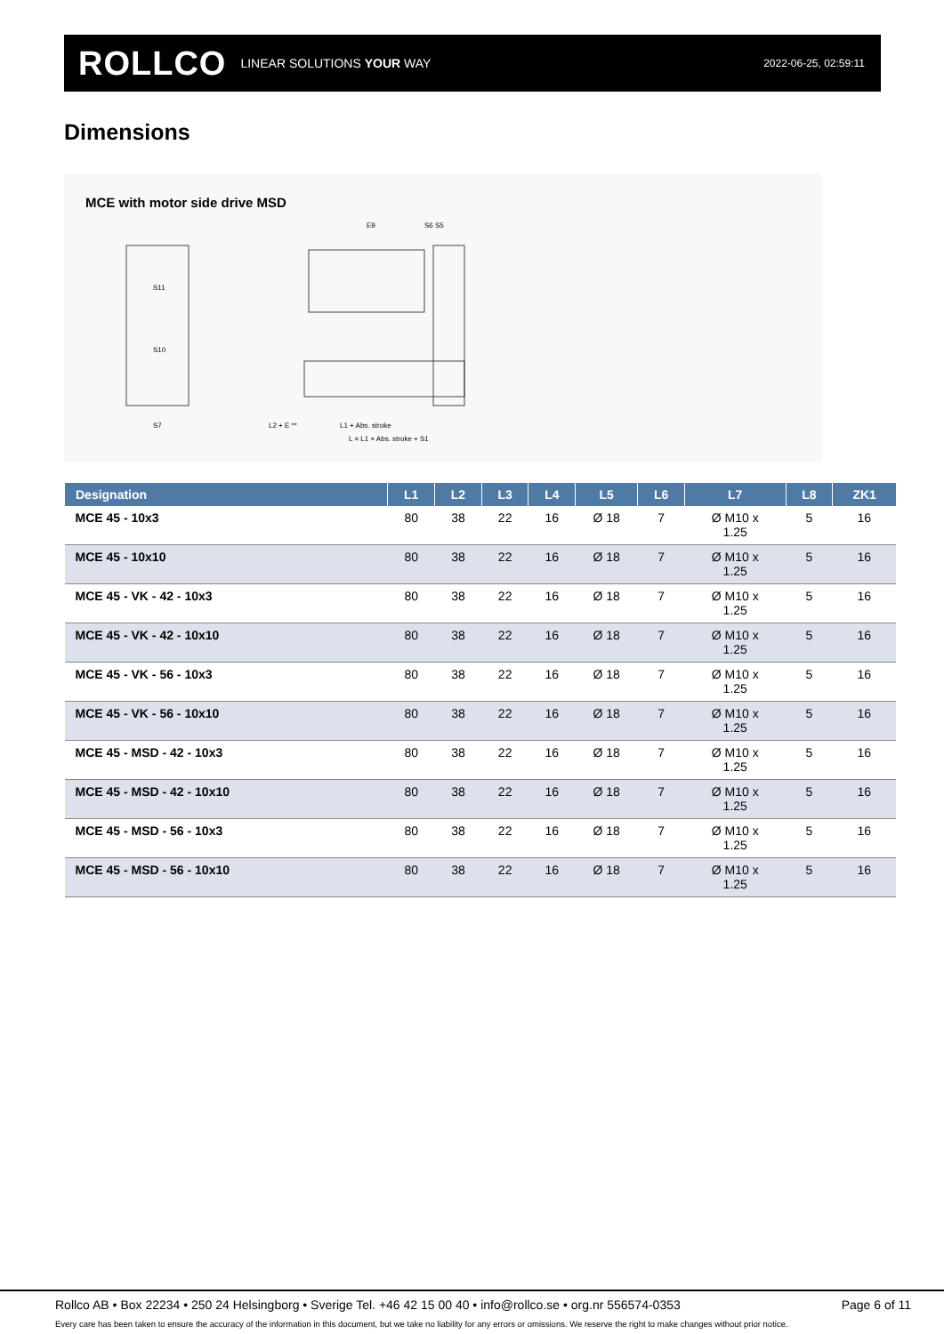ROLLCO LINEAR SOLUTIONS YOUR WAY
2022-06-25, 02:59:11
Dimensions
MCE with motor side drive MSD
S11
S10
S7
L2 + E **
L1 + Abs. stroke
L = L1 + Abs. stroke + S1
E9
S6 S5
| Designation | L1 | L2 | L3 | L4 | L5 | L6 | L7 | L8 | ZK1 |
| --- | --- | --- | --- | --- | --- | --- | --- | --- | --- |
| MCE 45 - 10x3 | 80 | 38 | 22 | 16 | Ø 18 | 7 | Ø M10 x 1.25 | 5 | 16 |
| MCE 45 - 10x10 | 80 | 38 | 22 | 16 | Ø 18 | 7 | Ø M10 x 1.25 | 5 | 16 |
| MCE 45 - VK - 42 - 10x3 | 80 | 38 | 22 | 16 | Ø 18 | 7 | Ø M10 x 1.25 | 5 | 16 |
| MCE 45 - VK - 42 - 10x10 | 80 | 38 | 22 | 16 | Ø 18 | 7 | Ø M10 x 1.25 | 5 | 16 |
| MCE 45 - VK - 56 - 10x3 | 80 | 38 | 22 | 16 | Ø 18 | 7 | Ø M10 x 1.25 | 5 | 16 |
| MCE 45 - VK - 56 - 10x10 | 80 | 38 | 22 | 16 | Ø 18 | 7 | Ø M10 x 1.25 | 5 | 16 |
| MCE 45 - MSD - 42 - 10x3 | 80 | 38 | 22 | 16 | Ø 18 | 7 | Ø M10 x 1.25 | 5 | 16 |
| MCE 45 - MSD - 42 - 10x10 | 80 | 38 | 22 | 16 | Ø 18 | 7 | Ø M10 x 1.25 | 5 | 16 |
| MCE 45 - MSD - 56 - 10x3 | 80 | 38 | 22 | 16 | Ø 18 | 7 | Ø M10 x 1.25 | 5 | 16 |
| MCE 45 - MSD - 56 - 10x10 | 80 | 38 | 22 | 16 | Ø 18 | 7 | Ø M10 x 1.25 | 5 | 16 |
Rollco AB • Box 22234 • 250 24 Helsingborg • Sverige Tel. +46 42 15 00 40 • info@rollco.se • org.nr 556574-0353 Page 6 of 11
Every care has been taken to ensure the accuracy of the information in this document, but we take no liability for any errors or omissions. We reserve the right to make changes without prior notice.